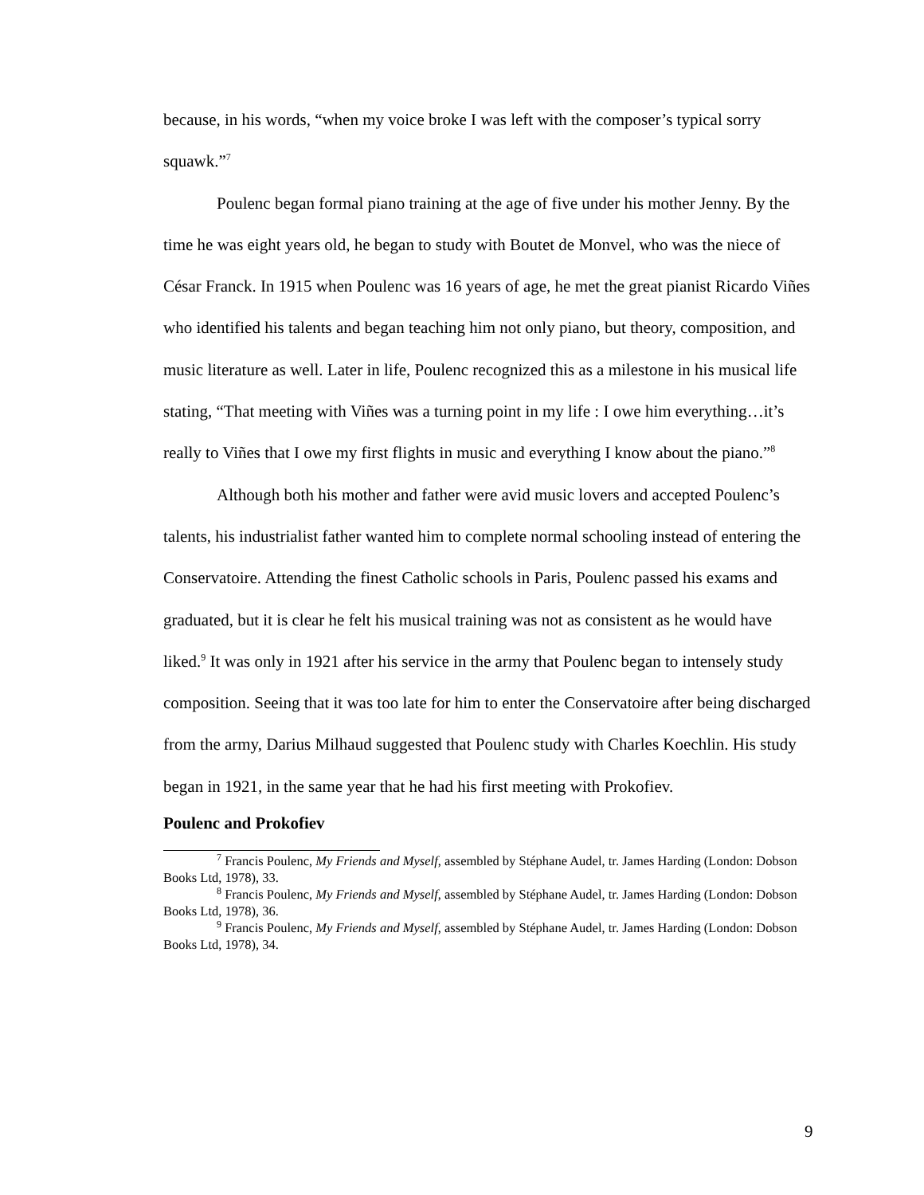because, in his words, “when my voice broke I was left with the composer’s typical sorry squawk.”<sup>7</sup>
Poulenc began formal piano training at the age of five under his mother Jenny. By the time he was eight years old, he began to study with Boutet de Monvel, who was the niece of César Franck. In 1915 when Poulenc was 16 years of age, he met the great pianist Ricardo Viñes who identified his talents and began teaching him not only piano, but theory, composition, and music literature as well. Later in life, Poulenc recognized this as a milestone in his musical life stating, “That meeting with Viñes was a turning point in my life : I owe him everything…it’s really to Viñes that I owe my first flights in music and everything I know about the piano.”<sup>8</sup>
Although both his mother and father were avid music lovers and accepted Poulenc’s talents, his industrialist father wanted him to complete normal schooling instead of entering the Conservatoire. Attending the finest Catholic schools in Paris, Poulenc passed his exams and graduated, but it is clear he felt his musical training was not as consistent as he would have liked.<sup>9</sup> It was only in 1921 after his service in the army that Poulenc began to intensely study composition. Seeing that it was too late for him to enter the Conservatoire after being discharged from the army, Darius Milhaud suggested that Poulenc study with Charles Koechlin. His study began in 1921, in the same year that he had his first meeting with Prokofiev.
Poulenc and Prokofiev
<sup>7</sup> Francis Poulenc, My Friends and Myself, assembled by Stéphane Audel, tr. James Harding (London: Dobson Books Ltd, 1978), 33.
<sup>8</sup> Francis Poulenc, My Friends and Myself, assembled by Stéphane Audel, tr. James Harding (London: Dobson Books Ltd, 1978), 36.
<sup>9</sup> Francis Poulenc, My Friends and Myself, assembled by Stéphane Audel, tr. James Harding (London: Dobson Books Ltd, 1978), 34.
9